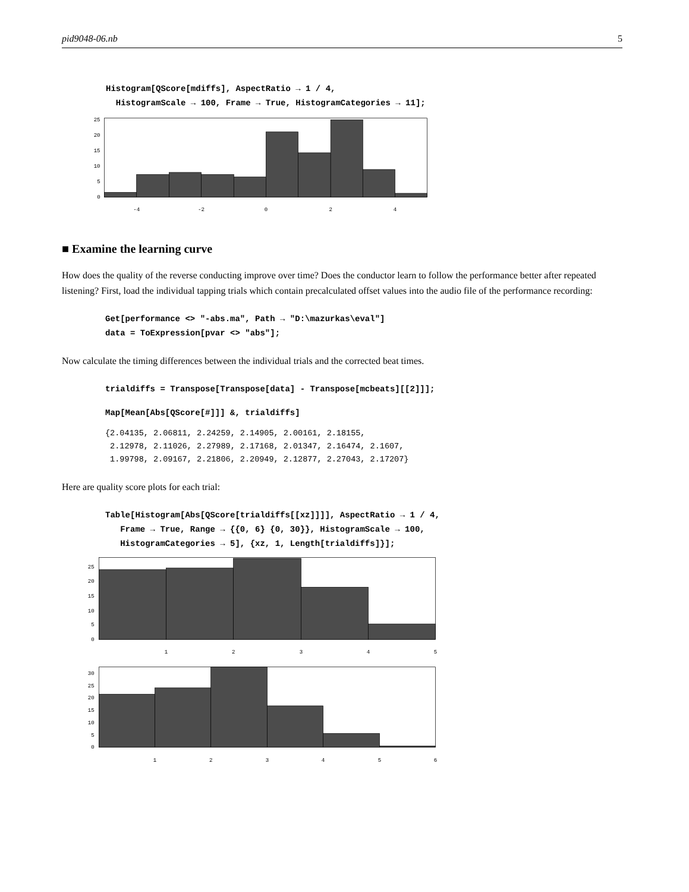pid9048-06.nb 5
Histogram[QScore[mdiffs], AspectRatio → 1 / 4,
  HistogramScale → 100, Frame → True, HistogramCategories → 11];
0
5
10
15
20
25
-4
-2
0
2
4
■ Examine the learning curve
How does the quality of the reverse conducting improve over time? Does the conductor learn to follow the performance better after repeated listening? First, load the individual tapping trials which contain precalculated offset values into the audio file of the performance recording:
Get[performance <> "-abs.ma", Path → "D:\mazurkas\eval"]
data = ToExpression[pvar <> "abs"];
Now calculate the timing differences between the individual trials and the corrected beat times.
trialdiffs = Transpose[Transpose[data] - Transpose[mcbeats][[2]]];
Map[Mean[Abs[QScore[#]]] &, trialdiffs]
{2.04135, 2.06811, 2.24259, 2.14905, 2.00161, 2.18155,
 2.12978, 2.11026, 2.27989, 2.17168, 2.01347, 2.16474, 2.1607,
 1.99798, 2.09167, 2.21806, 2.20949, 2.12877, 2.27043, 2.17207}
Here are quality score plots for each trial:
Table[Histogram[Abs[QScore[trialdiffs[[xz]]]], AspectRatio → 1 / 4,
   Frame → True, Range → {{0, 6} {0, 30}}, HistogramScale → 100,
   HistogramCategories → 5], {xz, 1, Length[trialdiffs]}];
0
5
10
15
20
25
1
2
3
4
5
0
5
10
15
20
25
30
1
2
3
4
5
6